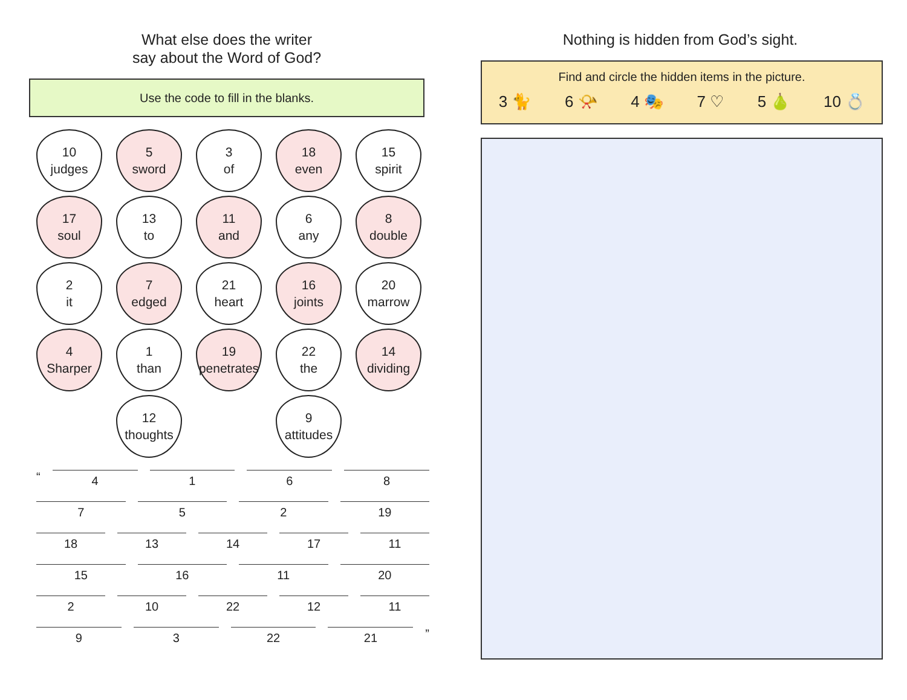What else does the writer
say about the Word of God?
Use the code to fill in the blanks.
10
judges
5
sword
3
of
18
even
15
spirit
17
soul
13
to
11
and
6
any
8
double
2
it
7
edged
21
heart
16
joints
20
marrow
4
Sharper
1
than
19
penetrates
22
the
14
dividing
12
thoughts
9
attitudes
“ 4168
752 19
18 13 14 17 11
15 16 11 20
2 10 22 12 11
93 22 21 ”
Nothing is hidden from God’s sight.
Find and circle the hidden items in the picture.
3 🐈 6 📯 4 🎭 7 ♡ 5 🍐 10 💍